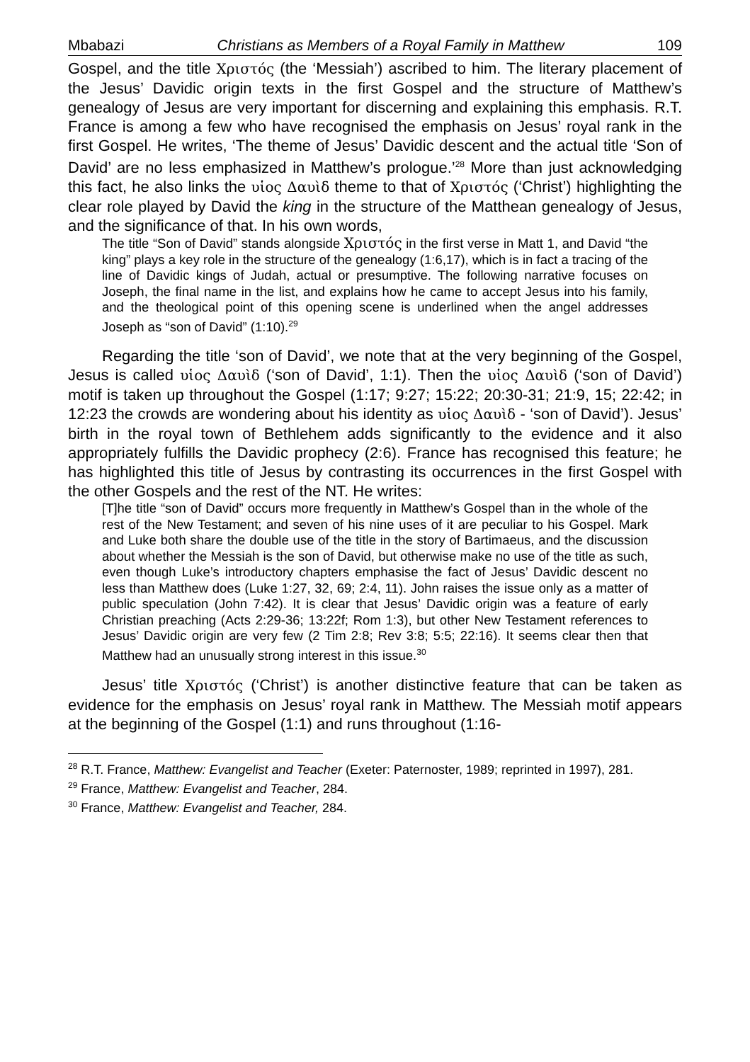Mbabazi Christians as Members of a Royal Family in Matthew 109
Gospel, and the title Χριστός (the ‘Messiah’) ascribed to him. The literary placement of the Jesus’ Davidic origin texts in the first Gospel and the structure of Matthew’s genealogy of Jesus are very important for discerning and explaining this emphasis. R.T. France is among a few who have recognised the emphasis on Jesus’ royal rank in the first Gospel. He writes, ‘The theme of Jesus’ Davidic descent and the actual title ‘Son of David’ are no less emphasized in Matthew’s prologue.’<sup>28</sup> More than just acknowledging this fact, he also links the υἱος Δαυὶδ theme to that of Χριστός (‘Christ’) highlighting the clear role played by David the king in the structure of the Matthean genealogy of Jesus, and the significance of that. In his own words,
The title “Son of David” stands alongside Χριστός in the first verse in Matt 1, and David “the king” plays a key role in the structure of the genealogy (1:6,17), which is in fact a tracing of the line of Davidic kings of Judah, actual or presumptive. The following narrative focuses on Joseph, the final name in the list, and explains how he came to accept Jesus into his family, and the theological point of this opening scene is underlined when the angel addresses Joseph as “son of David” (1:10).<sup>29</sup>
Regarding the title ‘son of David’, we note that at the very beginning of the Gospel, Jesus is called υἱος Δαυὶδ (‘son of David’, 1:1). Then the υἱος Δαυὶδ (‘son of David’) motif is taken up throughout the Gospel (1:17; 9:27; 15:22; 20:30-31; 21:9, 15; 22:42; in 12:23 the crowds are wondering about his identity as υἱος Δαυὶδ - ‘son of David’). Jesus’ birth in the royal town of Bethlehem adds significantly to the evidence and it also appropriately fulfills the Davidic prophecy (2:6). France has recognised this feature; he has highlighted this title of Jesus by contrasting its occurrences in the first Gospel with the other Gospels and the rest of the NT. He writes:
[T]he title “son of David” occurs more frequently in Matthew’s Gospel than in the whole of the rest of the New Testament; and seven of his nine uses of it are peculiar to his Gospel. Mark and Luke both share the double use of the title in the story of Bartimaeus, and the discussion about whether the Messiah is the son of David, but otherwise make no use of the title as such, even though Luke’s introductory chapters emphasise the fact of Jesus’ Davidic descent no less than Matthew does (Luke 1:27, 32, 69; 2:4, 11). John raises the issue only as a matter of public speculation (John 7:42). It is clear that Jesus’ Davidic origin was a feature of early Christian preaching (Acts 2:29-36; 13:22f; Rom 1:3), but other New Testament references to Jesus’ Davidic origin are very few (2 Tim 2:8; Rev 3:8; 5:5; 22:16). It seems clear then that Matthew had an unusually strong interest in this issue.<sup>30</sup>
Jesus’ title Χριστός (‘Christ’) is another distinctive feature that can be taken as evidence for the emphasis on Jesus’ royal rank in Matthew. The Messiah motif appears at the beginning of the Gospel (1:1) and runs throughout (1:16-
<sup>28</sup> R.T. France, Matthew: Evangelist and Teacher (Exeter: Paternoster, 1989; reprinted in 1997), 281.
<sup>29</sup> France, Matthew: Evangelist and Teacher, 284.
<sup>30</sup> France, Matthew: Evangelist and Teacher, 284.